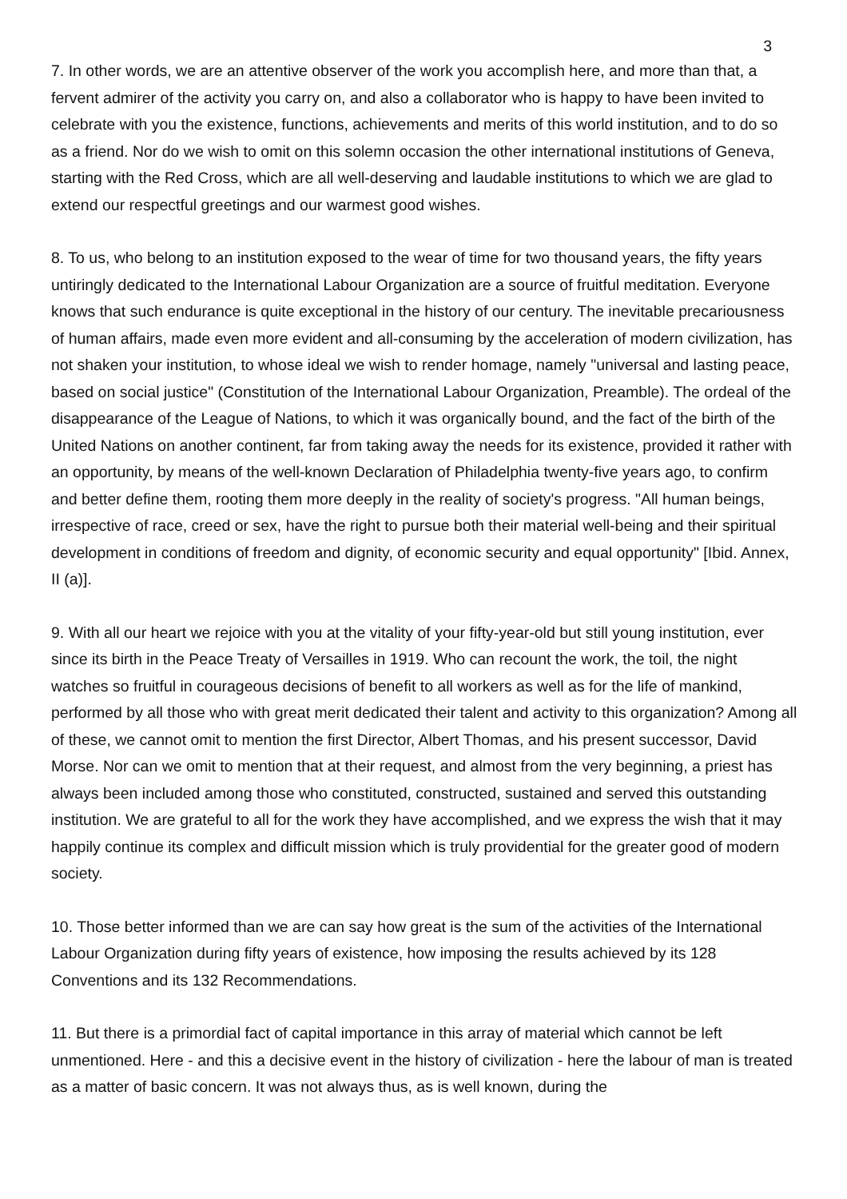3
7. In other words, we are an attentive observer of the work you accomplish here, and more than that, a fervent admirer of the activity you carry on, and also a collaborator who is happy to have been invited to celebrate with you the existence, functions, achievements and merits of this world institution, and to do so as a friend. Nor do we wish to omit on this solemn occasion the other international institutions of Geneva, starting with the Red Cross, which are all well-deserving and laudable institutions to which we are glad to extend our respectful greetings and our warmest good wishes.
8. To us, who belong to an institution exposed to the wear of time for two thousand years, the fifty years untiringly dedicated to the International Labour Organization are a source of fruitful meditation. Everyone knows that such endurance is quite exceptional in the history of our century. The inevitable precariousness of human affairs, made even more evident and all-consuming by the acceleration of modern civilization, has not shaken your institution, to whose ideal we wish to render homage, namely "universal and lasting peace, based on social justice" (Constitution of the International Labour Organization, Preamble). The ordeal of the disappearance of the League of Nations, to which it was organically bound, and the fact of the birth of the United Nations on another continent, far from taking away the needs for its existence, provided it rather with an opportunity, by means of the well-known Declaration of Philadelphia twenty-five years ago, to confirm and better define them, rooting them more deeply in the reality of society's progress. "All human beings, irrespective of race, creed or sex, have the right to pursue both their material well-being and their spiritual development in conditions of freedom and dignity, of economic security and equal opportunity" [Ibid. Annex, II (a)].
9. With all our heart we rejoice with you at the vitality of your fifty-year-old but still young institution, ever since its birth in the Peace Treaty of Versailles in 1919. Who can recount the work, the toil, the night watches so fruitful in courageous decisions of benefit to all workers as well as for the life of mankind, performed by all those who with great merit dedicated their talent and activity to this organization? Among all of these, we cannot omit to mention the first Director, Albert Thomas, and his present successor, David Morse. Nor can we omit to mention that at their request, and almost from the very beginning, a priest has always been included among those who constituted, constructed, sustained and served this outstanding institution. We are grateful to all for the work they have accomplished, and we express the wish that it may happily continue its complex and difficult mission which is truly providential for the greater good of modern society.
10. Those better informed than we are can say how great is the sum of the activities of the International Labour Organization during fifty years of existence, how imposing the results achieved by its 128 Conventions and its 132 Recommendations.
11. But there is a primordial fact of capital importance in this array of material which cannot be left unmentioned. Here - and this a decisive event in the history of civilization - here the labour of man is treated as a matter of basic concern. It was not always thus, as is well known, during the